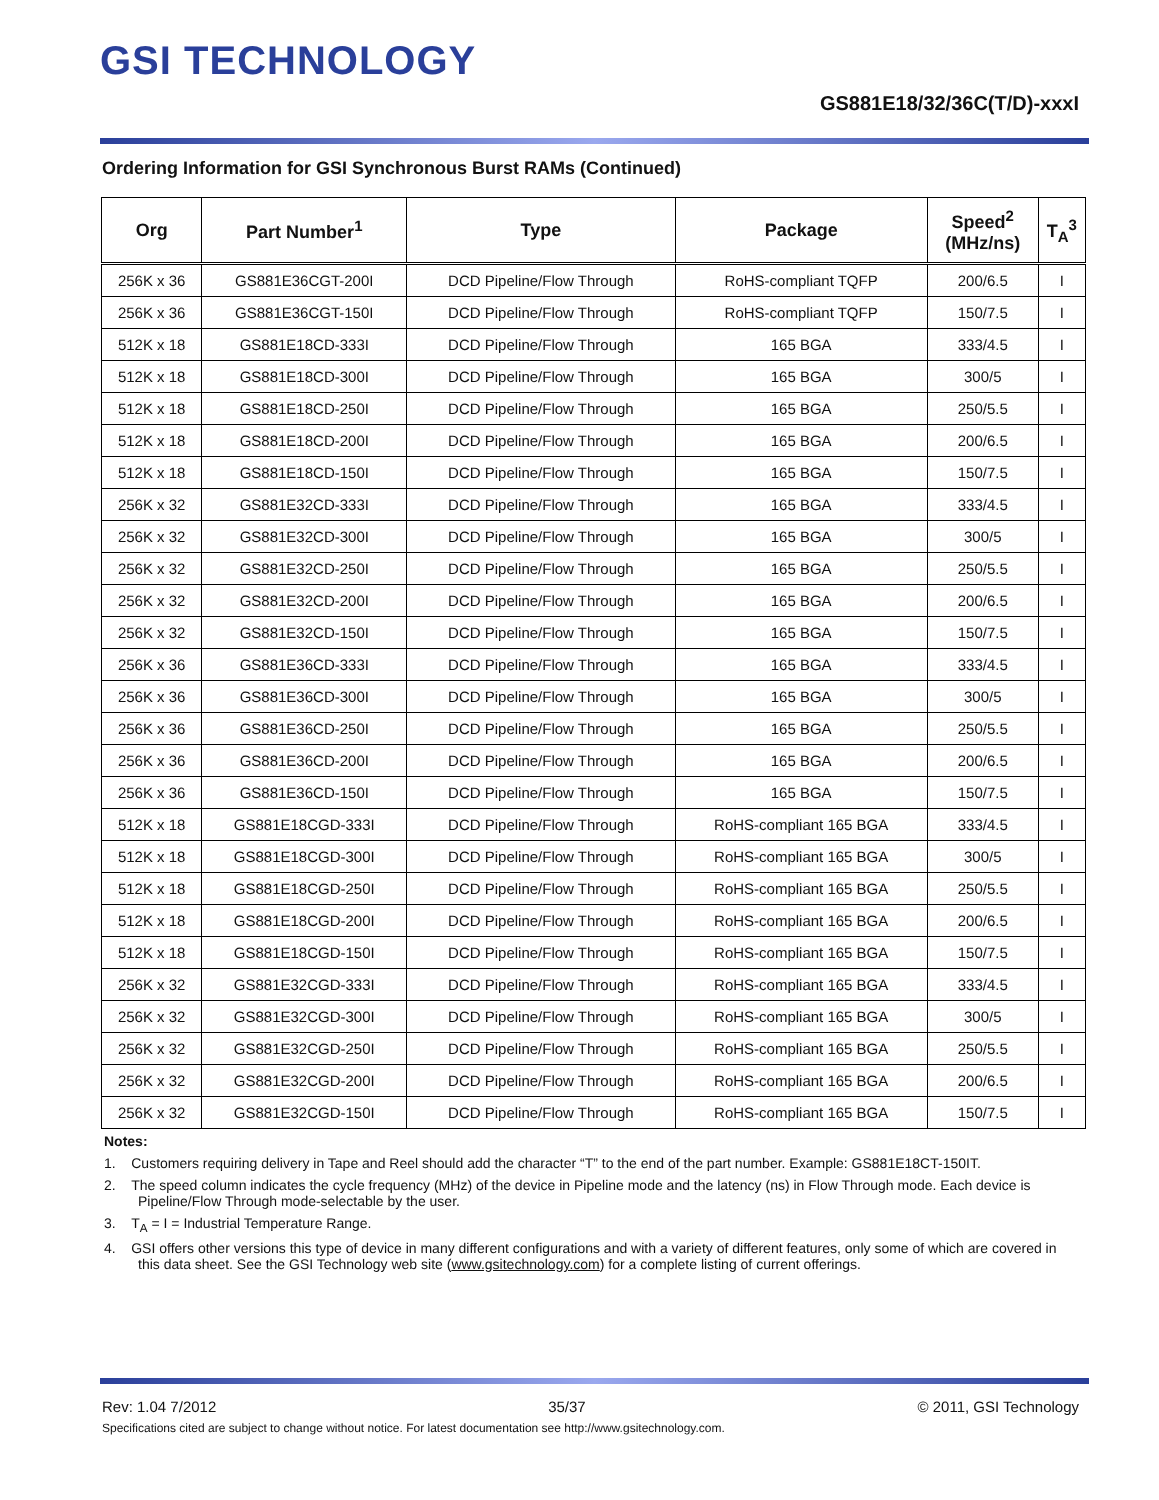GSI TECHNOLOGY
GS881E18/32/36C(T/D)-xxxI
Ordering Information for GSI Synchronous Burst RAMs (Continued)
| Org | Part Number<sup>1</sup> | Type | Package | Speed<sup>2</sup> (MHz/ns) | T<sub>A</sub><sup>3</sup> |
| --- | --- | --- | --- | --- | --- |
| 256K x 36 | GS881E36CGT-200I | DCD Pipeline/Flow Through | RoHS-compliant TQFP | 200/6.5 | I |
| 256K x 36 | GS881E36CGT-150I | DCD Pipeline/Flow Through | RoHS-compliant TQFP | 150/7.5 | I |
| 512K x 18 | GS881E18CD-333I | DCD Pipeline/Flow Through | 165 BGA | 333/4.5 | I |
| 512K x 18 | GS881E18CD-300I | DCD Pipeline/Flow Through | 165 BGA | 300/5 | I |
| 512K x 18 | GS881E18CD-250I | DCD Pipeline/Flow Through | 165 BGA | 250/5.5 | I |
| 512K x 18 | GS881E18CD-200I | DCD Pipeline/Flow Through | 165 BGA | 200/6.5 | I |
| 512K x 18 | GS881E18CD-150I | DCD Pipeline/Flow Through | 165 BGA | 150/7.5 | I |
| 256K x 32 | GS881E32CD-333I | DCD Pipeline/Flow Through | 165 BGA | 333/4.5 | I |
| 256K x 32 | GS881E32CD-300I | DCD Pipeline/Flow Through | 165 BGA | 300/5 | I |
| 256K x 32 | GS881E32CD-250I | DCD Pipeline/Flow Through | 165 BGA | 250/5.5 | I |
| 256K x 32 | GS881E32CD-200I | DCD Pipeline/Flow Through | 165 BGA | 200/6.5 | I |
| 256K x 32 | GS881E32CD-150I | DCD Pipeline/Flow Through | 165 BGA | 150/7.5 | I |
| 256K x 36 | GS881E36CD-333I | DCD Pipeline/Flow Through | 165 BGA | 333/4.5 | I |
| 256K x 36 | GS881E36CD-300I | DCD Pipeline/Flow Through | 165 BGA | 300/5 | I |
| 256K x 36 | GS881E36CD-250I | DCD Pipeline/Flow Through | 165 BGA | 250/5.5 | I |
| 256K x 36 | GS881E36CD-200I | DCD Pipeline/Flow Through | 165 BGA | 200/6.5 | I |
| 256K x 36 | GS881E36CD-150I | DCD Pipeline/Flow Through | 165 BGA | 150/7.5 | I |
| 512K x 18 | GS881E18CGD-333I | DCD Pipeline/Flow Through | RoHS-compliant 165 BGA | 333/4.5 | I |
| 512K x 18 | GS881E18CGD-300I | DCD Pipeline/Flow Through | RoHS-compliant 165 BGA | 300/5 | I |
| 512K x 18 | GS881E18CGD-250I | DCD Pipeline/Flow Through | RoHS-compliant 165 BGA | 250/5.5 | I |
| 512K x 18 | GS881E18CGD-200I | DCD Pipeline/Flow Through | RoHS-compliant 165 BGA | 200/6.5 | I |
| 512K x 18 | GS881E18CGD-150I | DCD Pipeline/Flow Through | RoHS-compliant 165 BGA | 150/7.5 | I |
| 256K x 32 | GS881E32CGD-333I | DCD Pipeline/Flow Through | RoHS-compliant 165 BGA | 333/4.5 | I |
| 256K x 32 | GS881E32CGD-300I | DCD Pipeline/Flow Through | RoHS-compliant 165 BGA | 300/5 | I |
| 256K x 32 | GS881E32CGD-250I | DCD Pipeline/Flow Through | RoHS-compliant 165 BGA | 250/5.5 | I |
| 256K x 32 | GS881E32CGD-200I | DCD Pipeline/Flow Through | RoHS-compliant 165 BGA | 200/6.5 | I |
| 256K x 32 | GS881E32CGD-150I | DCD Pipeline/Flow Through | RoHS-compliant 165 BGA | 150/7.5 | I |
Notes:
1. Customers requiring delivery in Tape and Reel should add the character “T” to the end of the part number. Example: GS881E18CT-150IT.
2. The speed column indicates the cycle frequency (MHz) of the device in Pipeline mode and the latency (ns) in Flow Through mode. Each device is Pipeline/Flow Through mode-selectable by the user.
3. T<sub>A</sub> = I = Industrial Temperature Range.
4. GSI offers other versions this type of device in many different configurations and with a variety of different features, only some of which are covered in this data sheet. See the GSI Technology web site (www.gsitechnology.com) for a complete listing of current offerings.
Rev: 1.04 7/2012 35/37 © 2011, GSI Technology
Specifications cited are subject to change without notice. For latest documentation see http://www.gsitechnology.com.